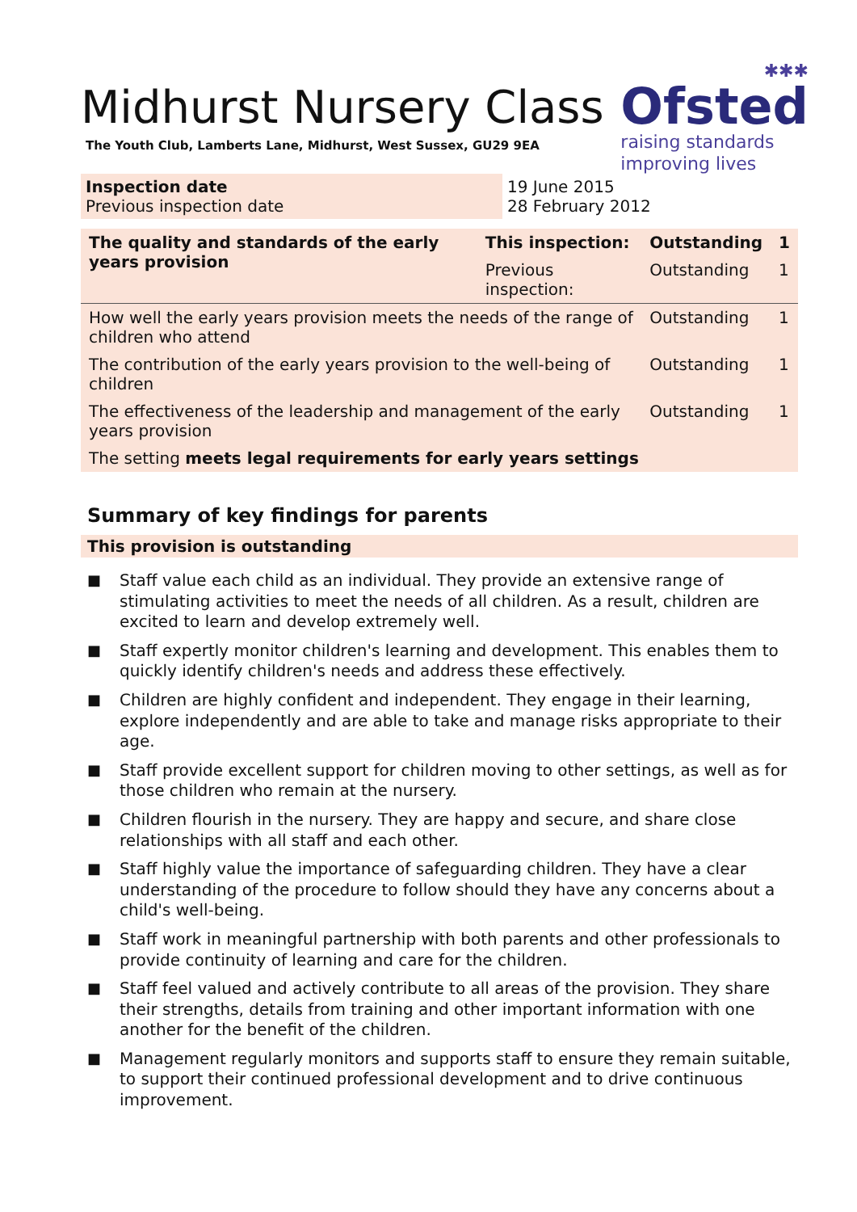✱✱✱
Ofsted
raising standards
improving lives
Midhurst Nursery Class
The Youth Club, Lamberts Lane, Midhurst, West Sussex, GU29 9EA
Inspection date
Previous inspection date
19 June 2015
28 February 2012
| The quality and standards of the early years provision | This inspection: | Outstanding | 1 |
| --- | --- | --- | --- |
| | Previous inspection: | Outstanding | 1 |
| How well the early years provision meets the needs of the range of children who attend | | Outstanding | 1 |
| The contribution of the early years provision to the well-being of children | | Outstanding | 1 |
| The effectiveness of the leadership and management of the early years provision | | Outstanding | 1 |
| The setting meets legal requirements for early years settings | | | |
Summary of key findings for parents
This provision is outstanding
■ Staff value each child as an individual. They provide an extensive range of stimulating activities to meet the needs of all children. As a result, children are excited to learn and develop extremely well.
■ Staff expertly monitor children's learning and development. This enables them to quickly identify children's needs and address these effectively.
■ Children are highly confident and independent. They engage in their learning, explore independently and are able to take and manage risks appropriate to their age.
■ Staff provide excellent support for children moving to other settings, as well as for those children who remain at the nursery.
■ Children flourish in the nursery. They are happy and secure, and share close relationships with all staff and each other.
■ Staff highly value the importance of safeguarding children. They have a clear understanding of the procedure to follow should they have any concerns about a child's well-being.
■ Staff work in meaningful partnership with both parents and other professionals to provide continuity of learning and care for the children.
■ Staff feel valued and actively contribute to all areas of the provision. They share their strengths, details from training and other important information with one another for the benefit of the children.
■ Management regularly monitors and supports staff to ensure they remain suitable, to support their continued professional development and to drive continuous improvement.